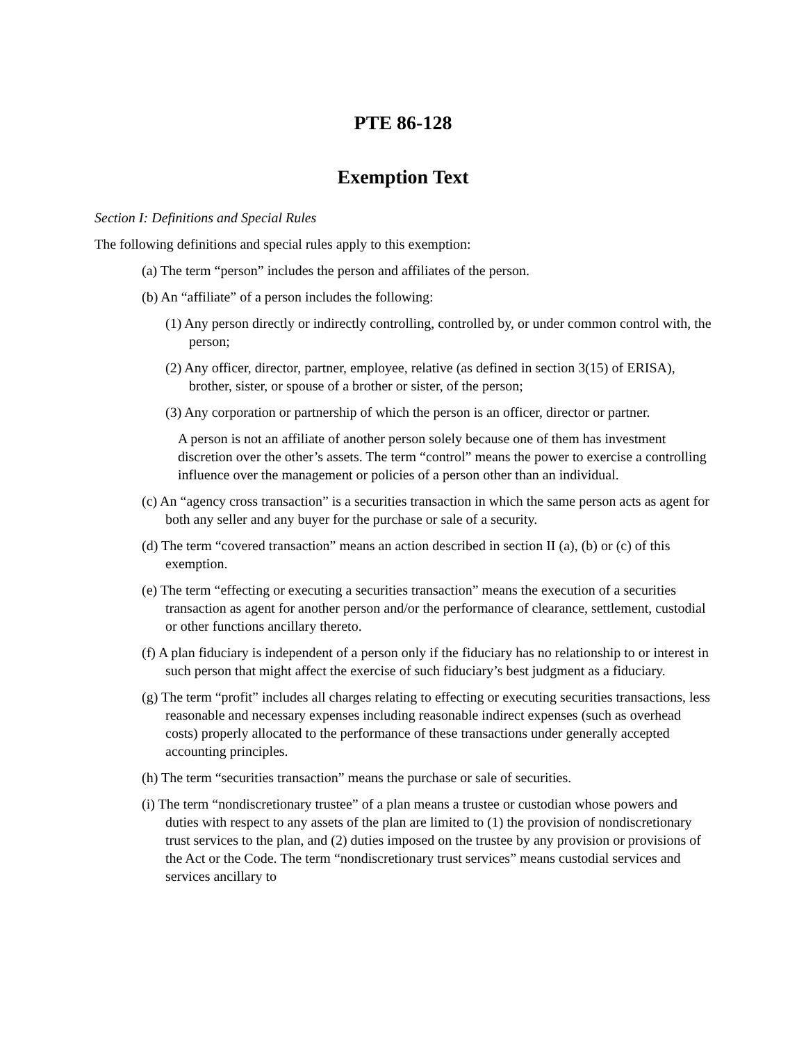PTE 86-128
Exemption Text
Section I: Definitions and Special Rules
The following definitions and special rules apply to this exemption:
(a) The term “person” includes the person and affiliates of the person.
(b) An “affiliate” of a person includes the following:
(1) Any person directly or indirectly controlling, controlled by, or under common control with, the person;
(2) Any officer, director, partner, employee, relative (as defined in section 3(15) of ERISA), brother, sister, or spouse of a brother or sister, of the person;
(3) Any corporation or partnership of which the person is an officer, director or partner.
A person is not an affiliate of another person solely because one of them has investment discretion over the other’s assets. The term “control” means the power to exercise a controlling influence over the management or policies of a person other than an individual.
(c) An “agency cross transaction” is a securities transaction in which the same person acts as agent for both any seller and any buyer for the purchase or sale of a security.
(d) The term “covered transaction” means an action described in section II (a), (b) or (c) of this exemption.
(e) The term “effecting or executing a securities transaction” means the execution of a securities transaction as agent for another person and/or the performance of clearance, settlement, custodial or other functions ancillary thereto.
(f) A plan fiduciary is independent of a person only if the fiduciary has no relationship to or interest in such person that might affect the exercise of such fiduciary’s best judgment as a fiduciary.
(g) The term “profit” includes all charges relating to effecting or executing securities transactions, less reasonable and necessary expenses including reasonable indirect expenses (such as overhead costs) properly allocated to the performance of these transactions under generally accepted accounting principles.
(h) The term “securities transaction” means the purchase or sale of securities.
(i) The term “nondiscretionary trustee” of a plan means a trustee or custodian whose powers and duties with respect to any assets of the plan are limited to (1) the provision of nondiscretionary trust services to the plan, and (2) duties imposed on the trustee by any provision or provisions of the Act or the Code. The term “nondiscretionary trust services” means custodial services and services ancillary to